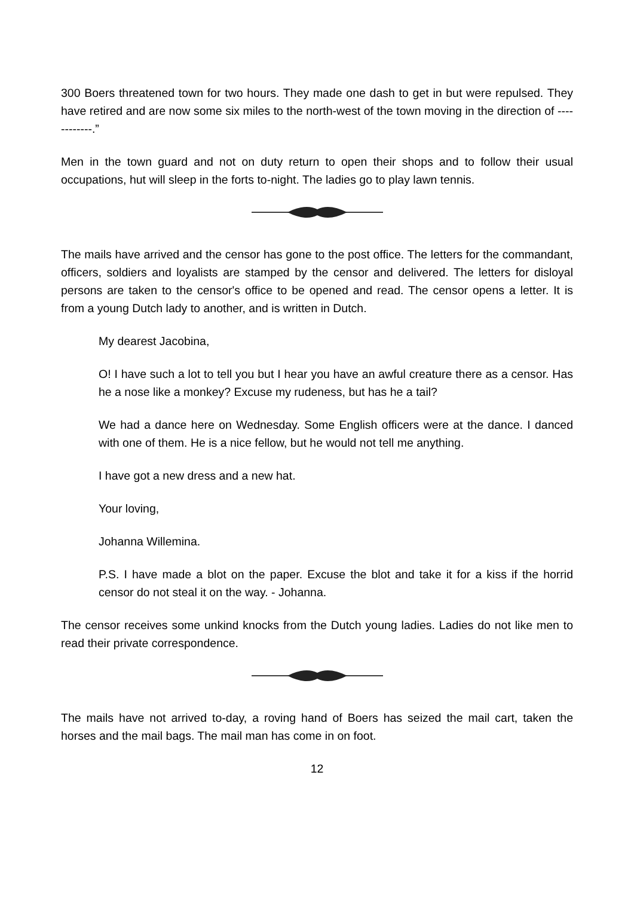300 Boers threatened town for two hours. They made one dash to get in but were repulsed. They have retired and are now some six miles to the north-west of the town moving in the direction of ------------.”
Men in the town guard and not on duty return to open their shops and to follow their usual occupations, hut will sleep in the forts to-night. The ladies go to play lawn tennis.
The mails have arrived and the censor has gone to the post office. The letters for the commandant, officers, soldiers and loyalists are stamped by the censor and delivered. The letters for disloyal persons are taken to the censor's office to be opened and read. The censor opens a letter. It is from a young Dutch lady to another, and is written in Dutch.
My dearest Jacobina,
O! I have such a lot to tell you but I hear you have an awful creature there as a censor. Has he a nose like a monkey? Excuse my rudeness, but has he a tail?
We had a dance here on Wednesday. Some English officers were at the dance. I danced with one of them. He is a nice fellow, but he would not tell me anything.
I have got a new dress and a new hat.
Your loving,
Johanna Willemina.
P.S. I have made a blot on the paper. Excuse the blot and take it for a kiss if the horrid censor do not steal it on the way. - Johanna.
The censor receives some unkind knocks from the Dutch young ladies. Ladies do not like men to read their private correspondence.
The mails have not arrived to-day, a roving hand of Boers has seized the mail cart, taken the horses and the mail bags. The mail man has come in on foot.
12